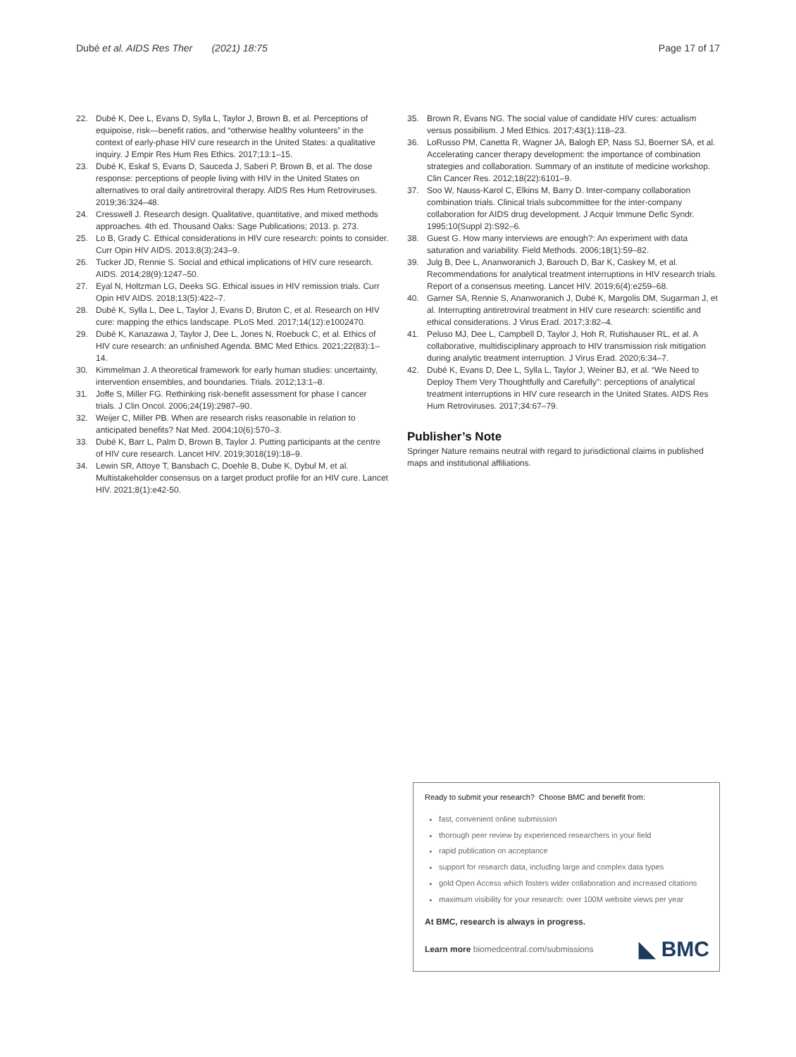Dubé et al. AIDS Res Ther (2021) 18:75
Page 17 of 17
22. Dubé K, Dee L, Evans D, Sylla L, Taylor J, Brown B, et al. Perceptions of equipoise, risk—benefit ratios, and “otherwise healthy volunteers” in the context of early-phase HIV cure research in the United States: a qualitative inquiry. J Empir Res Hum Res Ethics. 2017;13:1–15.
23. Dubé K, Eskaf S, Evans D, Sauceda J, Saberi P, Brown B, et al. The dose response: perceptions of people living with HIV in the United States on alternatives to oral daily antiretroviral therapy. AIDS Res Hum Retroviruses. 2019;36:324–48.
24. Cresswell J. Research design. Qualitative, quantitative, and mixed methods approaches. 4th ed. Thousand Oaks: Sage Publications; 2013. p. 273.
25. Lo B, Grady C. Ethical considerations in HIV cure research: points to consider. Curr Opin HIV AIDS. 2013;8(3):243–9.
26. Tucker JD, Rennie S. Social and ethical implications of HIV cure research. AIDS. 2014;28(9):1247–50.
27. Eyal N, Holtzman LG, Deeks SG. Ethical issues in HIV remission trials. Curr Opin HIV AIDS. 2018;13(5):422–7.
28. Dubé K, Sylla L, Dee L, Taylor J, Evans D, Bruton C, et al. Research on HIV cure: mapping the ethics landscape. PLoS Med. 2017;14(12):e1002470.
29. Dubé K, Kanazawa J, Taylor J, Dee L, Jones N, Roebuck C, et al. Ethics of HIV cure research: an unfinished Agenda. BMC Med Ethics. 2021;22(83):1–14.
30. Kimmelman J. A theoretical framework for early human studies: uncertainty, intervention ensembles, and boundaries. Trials. 2012;13:1–8.
31. Joffe S, Miller FG. Rethinking risk-benefit assessment for phase I cancer trials. J Clin Oncol. 2006;24(19):2987–90.
32. Weijer C, Miller PB. When are research risks reasonable in relation to anticipated benefits? Nat Med. 2004;10(6):570–3.
33. Dubé K, Barr L, Palm D, Brown B, Taylor J. Putting participants at the centre of HIV cure research. Lancet HIV. 2019;3018(19):18–9.
34. Lewin SR, Attoye T, Bansbach C, Doehle B, Dube K, Dybul M, et al. Multistakeholder consensus on a target product profile for an HIV cure. Lancet HIV. 2021;8(1):e42-50.
35. Brown R, Evans NG. The social value of candidate HIV cures: actualism versus possibilism. J Med Ethics. 2017;43(1):118–23.
36. LoRusso PM, Canetta R, Wagner JA, Balogh EP, Nass SJ, Boerner SA, et al. Accelerating cancer therapy development: the importance of combination strategies and collaboration. Summary of an institute of medicine workshop. Clin Cancer Res. 2012;18(22):6101–9.
37. Soo W, Nauss-Karol C, Elkins M, Barry D. Inter-company collaboration combination trials. Clinical trials subcommittee for the inter-company collaboration for AIDS drug development. J Acquir Immune Defic Syndr. 1995;10(Suppl 2):S92–6.
38. Guest G. How many interviews are enough?: An experiment with data saturation and variability. Field Methods. 2006;18(1):59–82.
39. Julg B, Dee L, Ananworanich J, Barouch D, Bar K, Caskey M, et al. Recommendations for analytical treatment interruptions in HIV research trials. Report of a consensus meeting. Lancet HIV. 2019;6(4):e259–68.
40. Garner SA, Rennie S, Ananworanich J, Dubé K, Margolis DM, Sugarman J, et al. Interrupting antiretroviral treatment in HIV cure research: scientific and ethical considerations. J Virus Erad. 2017;3:82–4.
41. Peluso MJ, Dee L, Campbell D, Taylor J, Hoh R, Rutishauser RL, et al. A collaborative, multidisciplinary approach to HIV transmission risk mitigation during analytic treatment interruption. J Virus Erad. 2020;6:34–7.
42. Dubé K, Evans D, Dee L, Sylla L, Taylor J, Weiner BJ, et al. “We Need to Deploy Them Very Thoughtfully and Carefully”: perceptions of analytical treatment interruptions in HIV cure research in the United States. AIDS Res Hum Retroviruses. 2017;34:67–79.
Publisher’s Note
Springer Nature remains neutral with regard to jurisdictional claims in published maps and institutional affiliations.
Ready to submit your research? Choose BMC and benefit from:
fast, convenient online submission
thorough peer review by experienced researchers in your field
rapid publication on acceptance
support for research data, including large and complex data types
gold Open Access which fosters wider collaboration and increased citations
maximum visibility for your research: over 100M website views per year
At BMC, research is always in progress.
Learn more biomedcentral.com/submissions
◣ BMC